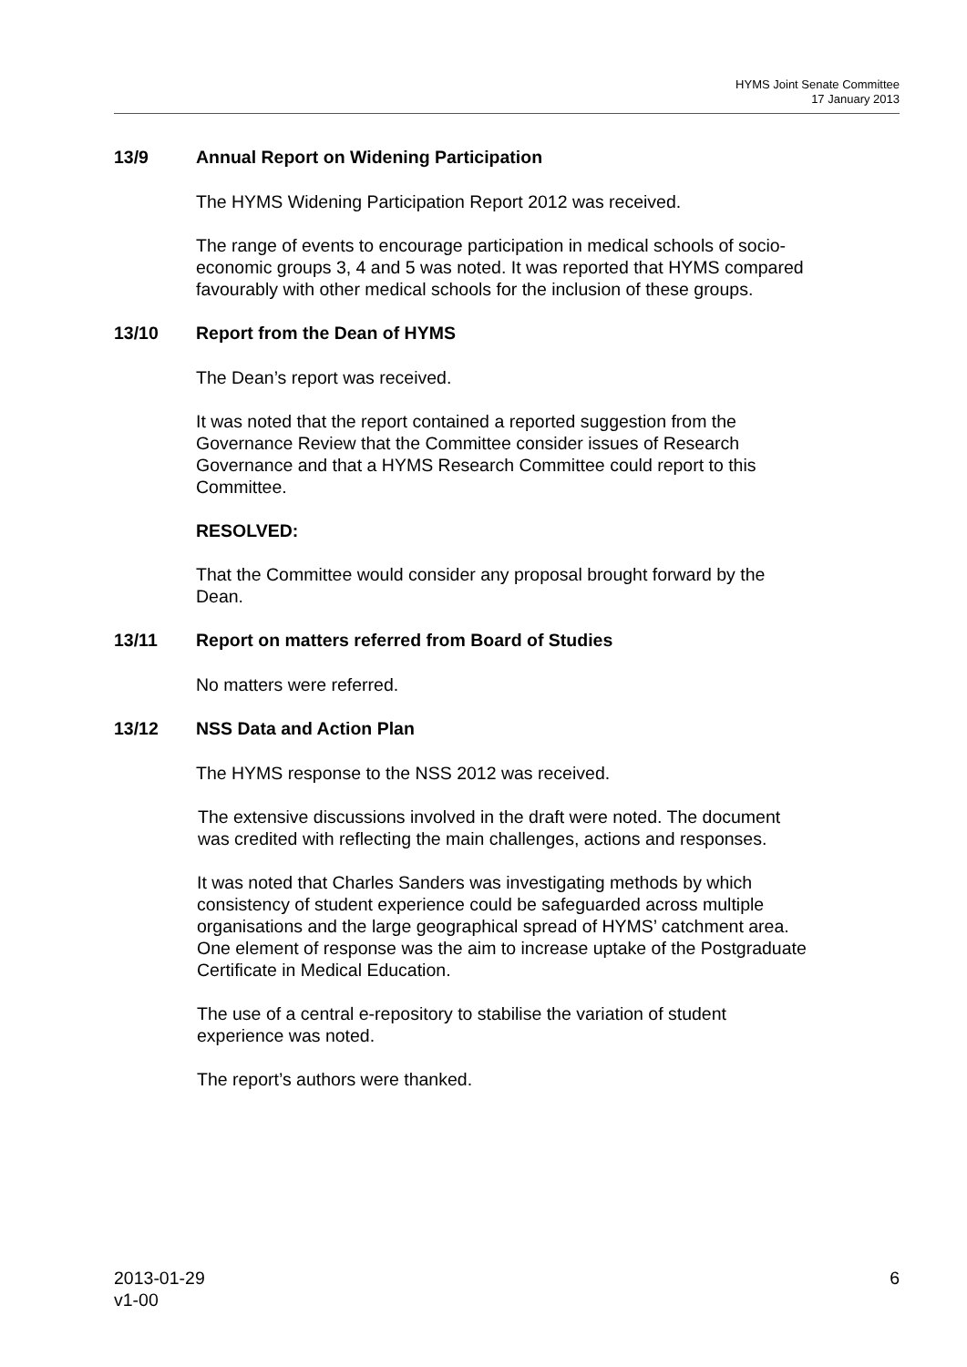HYMS Joint Senate Committee
17 January 2013
13/9 Annual Report on Widening Participation
The HYMS Widening Participation Report 2012 was received.
The range of events to encourage participation in medical schools of socio-economic groups 3, 4 and 5 was noted. It was reported that HYMS compared favourably with other medical schools for the inclusion of these groups.
13/10 Report from the Dean of HYMS
The Dean’s report was received.
It was noted that the report contained a reported suggestion from the Governance Review that the Committee consider issues of Research Governance and that a HYMS Research Committee could report to this Committee.
RESOLVED:
That the Committee would consider any proposal brought forward by the Dean.
13/11 Report on matters referred from Board of Studies
No matters were referred.
13/12 NSS Data and Action Plan
The HYMS response to the NSS 2012 was received.
The extensive discussions involved in the draft were noted. The document was credited with reflecting the main challenges, actions and responses.
It was noted that Charles Sanders was investigating methods by which consistency of student experience could be safeguarded across multiple organisations and the large geographical spread of HYMS’ catchment area. One element of response was the aim to increase uptake of the Postgraduate Certificate in Medical Education.
The use of a central e-repository to stabilise the variation of student experience was noted.
The report’s authors were thanked.
2013-01-29
v1-00
6